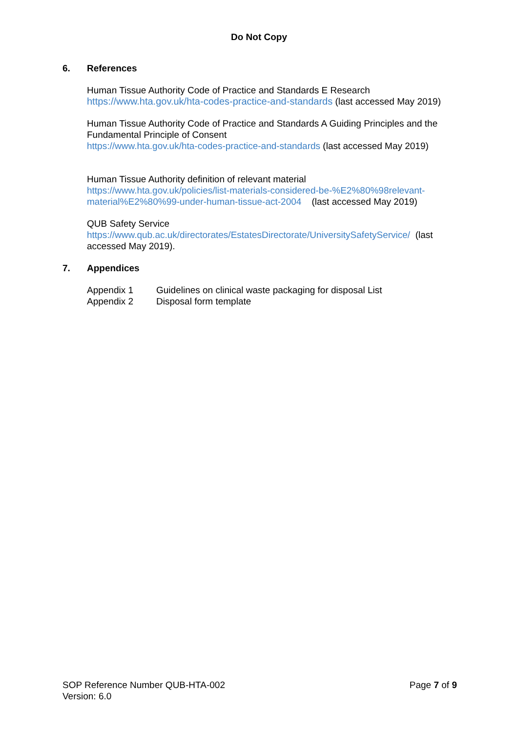Do Not Copy
6. References
Human Tissue Authority Code of Practice and Standards E Research
https://www.hta.gov.uk/hta-codes-practice-and-standards (last accessed May 2019)
Human Tissue Authority Code of Practice and Standards A Guiding Principles and the Fundamental Principle of Consent
https://www.hta.gov.uk/hta-codes-practice-and-standards (last accessed May 2019)
Human Tissue Authority definition of relevant material
https://www.hta.gov.uk/policies/list-materials-considered-be-%E2%80%98relevant-material%E2%80%99-under-human-tissue-act-2004 (last accessed May 2019)
QUB Safety Service
https://www.qub.ac.uk/directorates/EstatesDirectorate/UniversitySafetyService/ (last accessed May 2019).
7. Appendices
Appendix 1 Guidelines on clinical waste packaging for disposal List
Appendix 2 Disposal form template
SOP Reference Number QUB-HTA-002
Version: 6.0
Page 7 of 9